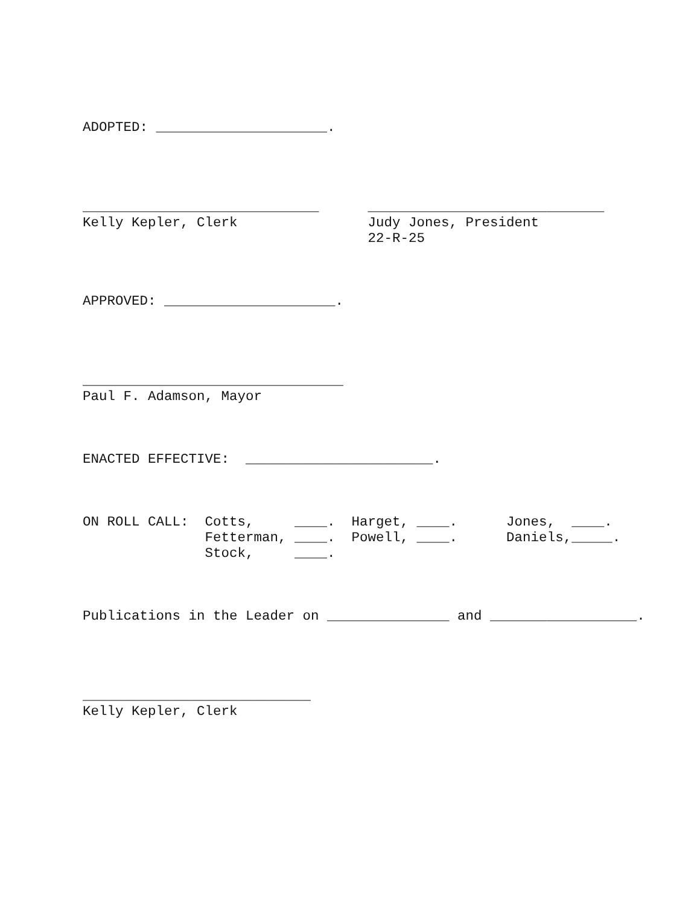ADOPTED: _____________________.
_____________________________ _____________________________ Kelly Kepler, Clerk Judy Jones, President 22-R-25
APPROVED: _____________________.
________________________________ Paul F. Adamson, Mayor
ENACTED EFFECTIVE: _______________________.
ON ROLL CALL: Cotts, ____. Harget, ____. Jones, ____. Fetterman, ____. Powell, ____. Daniels,_____. Stock, ____.
Publications in the Leader on _______________ and __________________.
____________________________ Kelly Kepler, Clerk